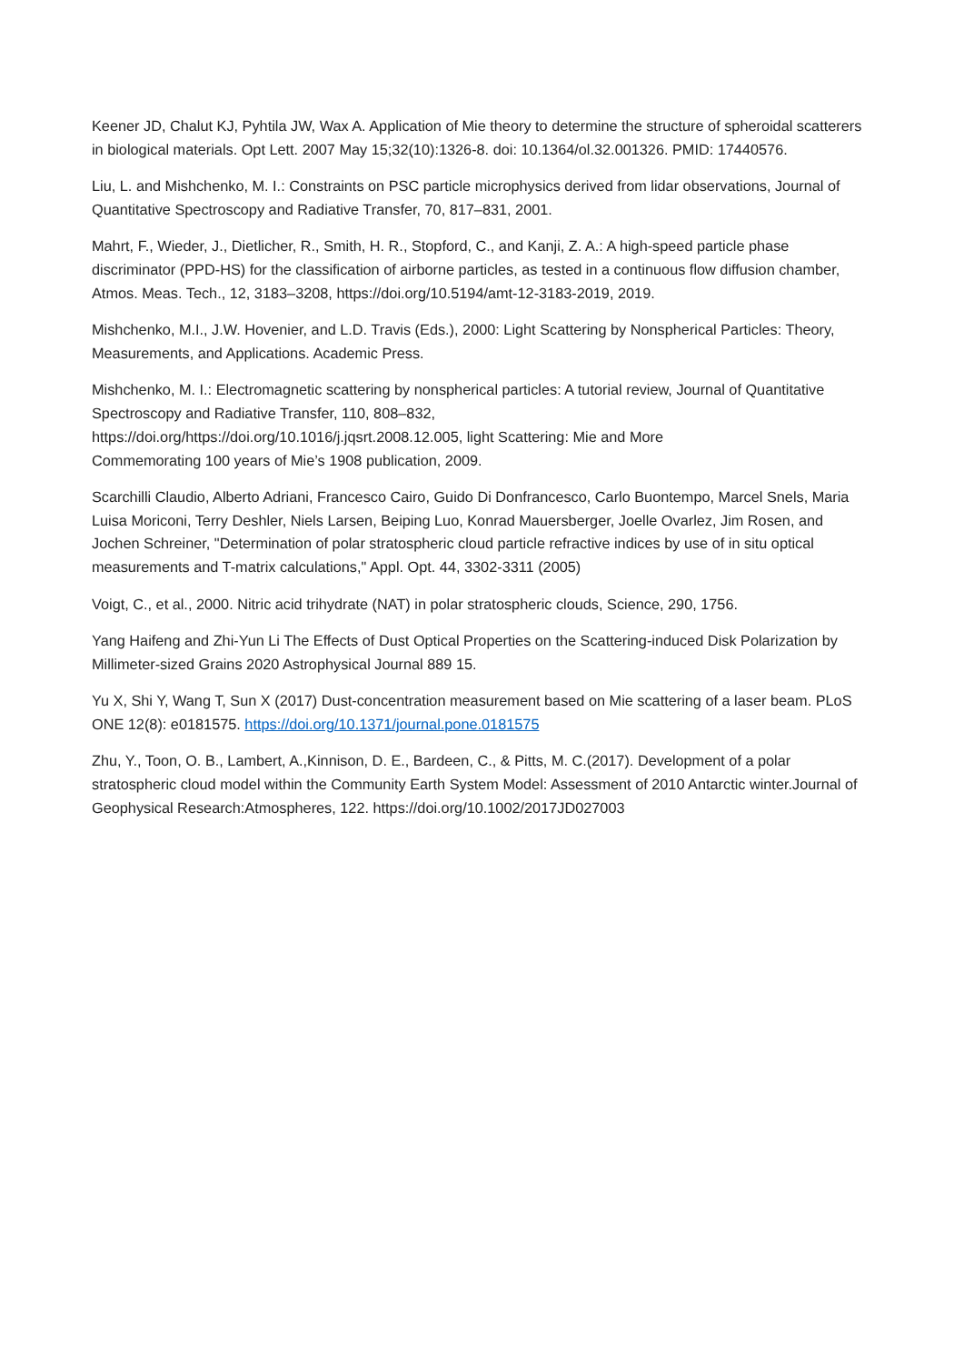Keener JD, Chalut KJ, Pyhtila JW, Wax A. Application of Mie theory to determine the structure of spheroidal scatterers in biological materials. Opt Lett. 2007 May 15;32(10):1326-8. doi: 10.1364/ol.32.001326. PMID: 17440576.
Liu, L. and Mishchenko, M. I.: Constraints on PSC particle microphysics derived from lidar observations, Journal of Quantitative Spectroscopy and Radiative Transfer, 70, 817–831, 2001.
Mahrt, F., Wieder, J., Dietlicher, R., Smith, H. R., Stopford, C., and Kanji, Z. A.: A high-speed particle phase discriminator (PPD-HS) for the classification of airborne particles, as tested in a continuous flow diffusion chamber, Atmos. Meas. Tech., 12, 3183–3208, https://doi.org/10.5194/amt-12-3183-2019, 2019.
Mishchenko, M.I., J.W. Hovenier, and L.D. Travis (Eds.), 2000: Light Scattering by Nonspherical Particles: Theory, Measurements, and Applications. Academic Press.
Mishchenko, M. I.: Electromagnetic scattering by nonspherical particles: A tutorial review, Journal of Quantitative Spectroscopy and Radiative Transfer, 110, 808–832,
https://doi.org/https://doi.org/10.1016/j.jqsrt.2008.12.005, light Scattering: Mie and More
Commemorating 100 years of Mie’s 1908 publication, 2009.
Scarchilli Claudio, Alberto Adriani, Francesco Cairo, Guido Di Donfrancesco, Carlo Buontempo, Marcel Snels, Maria Luisa Moriconi, Terry Deshler, Niels Larsen, Beiping Luo, Konrad Mauersberger, Joelle Ovarlez, Jim Rosen, and Jochen Schreiner, "Determination of polar stratospheric cloud particle refractive indices by use of in situ optical measurements and T-matrix calculations," Appl. Opt. 44, 3302-3311 (2005)
Voigt, C., et al., 2000. Nitric acid trihydrate (NAT) in polar stratospheric clouds, Science, 290, 1756.
Yang Haifeng and Zhi-Yun Li The Effects of Dust Optical Properties on the Scattering-induced Disk Polarization by Millimeter-sized Grains 2020 Astrophysical Journal 889 15.
Yu X, Shi Y, Wang T, Sun X (2017) Dust-concentration measurement based on Mie scattering of a laser beam. PLoS ONE 12(8): e0181575. https://doi.org/10.1371/journal.pone.0181575
Zhu, Y., Toon, O. B., Lambert, A.,Kinnison, D. E., Bardeen, C., & Pitts, M. C.(2017). Development of a polar stratospheric cloud model within the Community Earth System Model: Assessment of 2010 Antarctic winter.Journal of Geophysical Research:Atmospheres, 122. https://doi.org/10.1002/2017JD027003